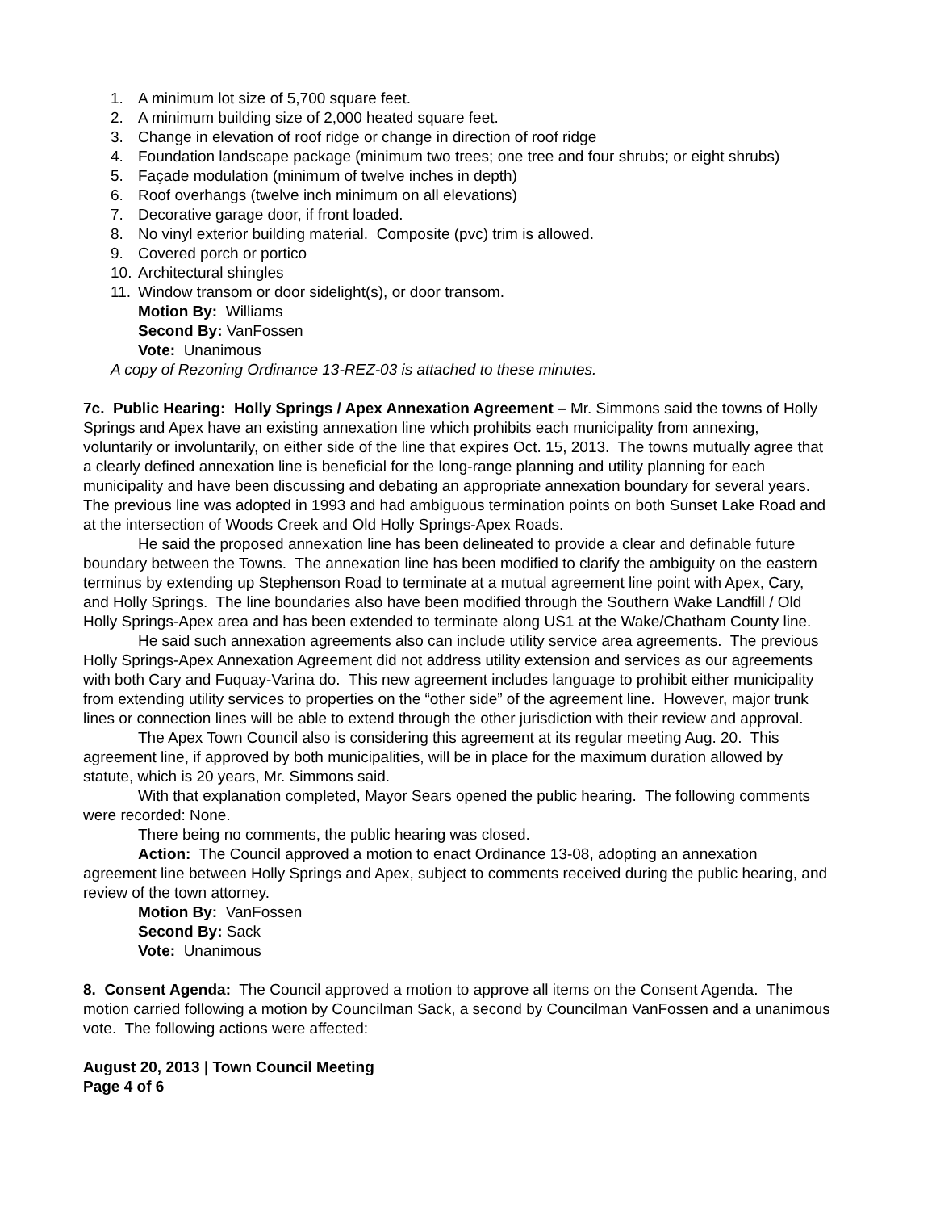1. A minimum lot size of 5,700 square feet.
2. A minimum building size of 2,000 heated square feet.
3. Change in elevation of roof ridge or change in direction of roof ridge
4. Foundation landscape package (minimum two trees; one tree and four shrubs; or eight shrubs)
5. Façade modulation (minimum of twelve inches in depth)
6. Roof overhangs (twelve inch minimum on all elevations)
7. Decorative garage door, if front loaded.
8. No vinyl exterior building material. Composite (pvc) trim is allowed.
9. Covered porch or portico
10. Architectural shingles
11. Window transom or door sidelight(s), or door transom.
Motion By: Williams
Second By: VanFossen
Vote: Unanimous
A copy of Rezoning Ordinance 13-REZ-03 is attached to these minutes.
7c. Public Hearing: Holly Springs / Apex Annexation Agreement – Mr. Simmons said the towns of Holly Springs and Apex have an existing annexation line which prohibits each municipality from annexing, voluntarily or involuntarily, on either side of the line that expires Oct. 15, 2013. The towns mutually agree that a clearly defined annexation line is beneficial for the long-range planning and utility planning for each municipality and have been discussing and debating an appropriate annexation boundary for several years. The previous line was adopted in 1993 and had ambiguous termination points on both Sunset Lake Road and at the intersection of Woods Creek and Old Holly Springs-Apex Roads.
He said the proposed annexation line has been delineated to provide a clear and definable future boundary between the Towns. The annexation line has been modified to clarify the ambiguity on the eastern terminus by extending up Stephenson Road to terminate at a mutual agreement line point with Apex, Cary, and Holly Springs. The line boundaries also have been modified through the Southern Wake Landfill / Old Holly Springs-Apex area and has been extended to terminate along US1 at the Wake/Chatham County line.
He said such annexation agreements also can include utility service area agreements. The previous Holly Springs-Apex Annexation Agreement did not address utility extension and services as our agreements with both Cary and Fuquay-Varina do. This new agreement includes language to prohibit either municipality from extending utility services to properties on the “other side” of the agreement line. However, major trunk lines or connection lines will be able to extend through the other jurisdiction with their review and approval.
The Apex Town Council also is considering this agreement at its regular meeting Aug. 20. This agreement line, if approved by both municipalities, will be in place for the maximum duration allowed by statute, which is 20 years, Mr. Simmons said.
With that explanation completed, Mayor Sears opened the public hearing. The following comments were recorded: None.
There being no comments, the public hearing was closed.
Action: The Council approved a motion to enact Ordinance 13-08, adopting an annexation agreement line between Holly Springs and Apex, subject to comments received during the public hearing, and review of the town attorney.
Motion By: VanFossen
Second By: Sack
Vote: Unanimous
8. Consent Agenda: The Council approved a motion to approve all items on the Consent Agenda. The motion carried following a motion by Councilman Sack, a second by Councilman VanFossen and a unanimous vote. The following actions were affected:
August 20, 2013 | Town Council Meeting
Page 4 of 6